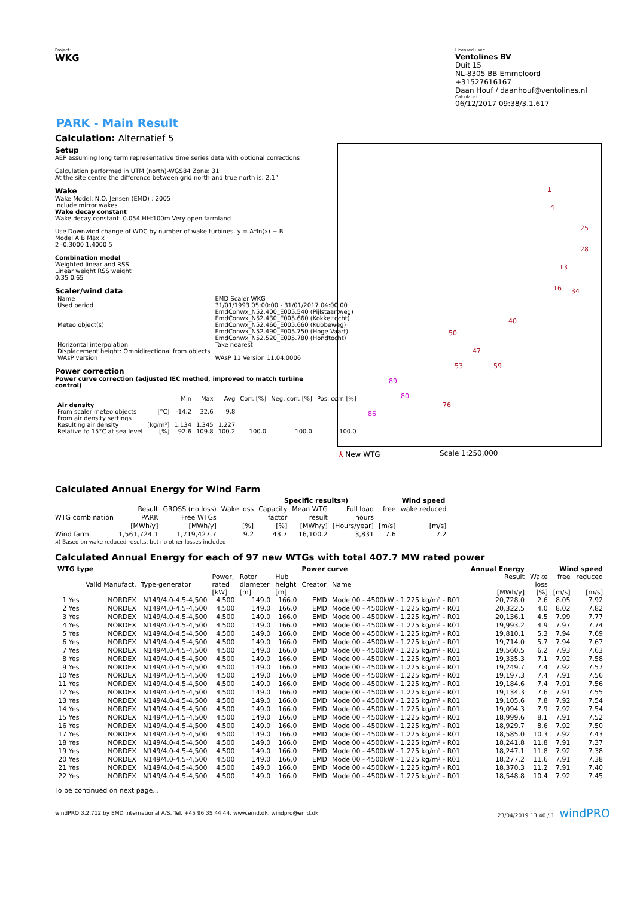Project:
WKG
Licensed user:
Ventolines BV
Duit 15
NL-8305 BB Emmeloord
+31527616167
Daan Houf / daanhouf@ventolines.nl
Calculated:
06/12/2017 09:38/3.1.617
PARK - Main Result
Calculation: Alternatief 5
Setup
AEP assuming long term representative time series data with optional corrections
Calculation performed in UTM (north)-WGS84 Zone: 31
At the site centre the difference between grid north and true north is: 2.1°
Wake
Wake Model: N.O. Jensen (EMD) : 2005
Include mirror wakes
Wake decay constant
Wake decay constant: 0.054 HH:100m Very open farmland
Use Downwind change of WDC by number of wake turbines. y = A*ln(x) + B
Model A B Max x
2 -0.3000 1.4000 5
Combination model
Weighted linear and RSS
Linear weight RSS weight
0.35 0.65
Scaler/wind data
| Name | EMD Scaler WKG |
| Used period | 31/01/1993 05:00:00 - 31/01/2017 04:00:00 |
| Meteo object(s) | EmdConwx_N52.400_E005.540 (Pijlstaartweg) EmdConwx_N52.430_E005.660 (Kokkeltocht) EmdConwx_N52.460_E005.660 (Kubbeweg) EmdConwx_N52.490_E005.750 (Hoge Vaart) EmdConwx_N52.520_E005.780 (Hondtocht) |
| Horizontal interpolation | Take nearest |
| Displacement height: Omnidirectional from objects | |
| WAsP version | WAsP 11 Version 11.04.0006 |
Power correction
Power curve correction (adjusted IEC method, improved to match turbine control)
| | | Min | Max | Avg | Corr. [%] | Neg. corr. [%] | Pos. corr. [%] |
| --- | --- | --- | --- | --- | --- | --- | --- |
| Air density | | | | | | | |
| From scaler meteo objects | [°C] | -14.2 | 32.6 | 9.8 | | | |
| From air density settings | | | | | | | |
| Resulting air density | [kg/m³] | 1.134 | 1.345 | 1.227 | | | |
| Relative to 15°C at sea level | [%] | 92.6 | 109.8 | 100.2 | 100.0 | 100.0 | 100.0 |
1
4
25
28
13
16
34
40
50
47
53
59
76
89
80
86
Scale 1:250,000
⅄ New WTG
Calculated Annual Energy for Wind Farm
| | | | | Specific results¤) | | | | Wind speed |
| WTG combination | Result PARK [MWh/y] | GROSS (no loss) Free WTGs [MWh/y] | Wake loss [%] | Capacity factor [%] | Mean WTG result [MWh/y] | Full load hours [Hours/year] | free [m/s] | wake reduced [m/s] |
| Wind farm | 1,561,724.1 | 1,719,427.7 | 9.2 | 43.7 | 16,100.2 | 3,831 | 7.6 | 7.2 |
¤) Based on wake reduced results, but no other losses included
Calculated Annual Energy for each of 97 new WTGs with total 407.7 MW rated power
| WTG type | | | | | | Power curve | | Annual Energy | | Wind speed | |
| --- | --- | --- | --- | --- | --- | --- | --- | --- | --- | --- | --- |
| | Valid Manufact. | Type-generator | Power, rated [kW] | Rotor diameter [m] | Hub height [m] | Creator | Name | Result [MWh/y] | Wake loss [%] | free [m/s] | reduced [m/s] |
| 1 Yes | NORDEX | N149/4.0-4.5-4,500 | 4,500 | 149.0 | 166.0 | EMD | Mode 00 - 4500kW - 1.225 kg/m³ - R01 | 20,728.0 | 2.6 | 8.05 | 7.92 |
| 2 Yes | NORDEX | N149/4.0-4.5-4,500 | 4,500 | 149.0 | 166.0 | EMD | Mode 00 - 4500kW - 1.225 kg/m³ - R01 | 20,322.5 | 4.0 | 8.02 | 7.82 |
| 3 Yes | NORDEX | N149/4.0-4.5-4,500 | 4,500 | 149.0 | 166.0 | EMD | Mode 00 - 4500kW - 1.225 kg/m³ - R01 | 20,136.1 | 4.5 | 7.99 | 7.77 |
| 4 Yes | NORDEX | N149/4.0-4.5-4,500 | 4,500 | 149.0 | 166.0 | EMD | Mode 00 - 4500kW - 1.225 kg/m³ - R01 | 19,993.2 | 4.9 | 7.97 | 7.74 |
| 5 Yes | NORDEX | N149/4.0-4.5-4,500 | 4,500 | 149.0 | 166.0 | EMD | Mode 00 - 4500kW - 1.225 kg/m³ - R01 | 19,810.1 | 5.3 | 7.94 | 7.69 |
| 6 Yes | NORDEX | N149/4.0-4.5-4,500 | 4,500 | 149.0 | 166.0 | EMD | Mode 00 - 4500kW - 1.225 kg/m³ - R01 | 19,714.0 | 5.7 | 7.94 | 7.67 |
| 7 Yes | NORDEX | N149/4.0-4.5-4,500 | 4,500 | 149.0 | 166.0 | EMD | Mode 00 - 4500kW - 1.225 kg/m³ - R01 | 19,560.5 | 6.2 | 7.93 | 7.63 |
| 8 Yes | NORDEX | N149/4.0-4.5-4,500 | 4,500 | 149.0 | 166.0 | EMD | Mode 00 - 4500kW - 1.225 kg/m³ - R01 | 19,335.3 | 7.1 | 7.92 | 7.58 |
| 9 Yes | NORDEX | N149/4.0-4.5-4,500 | 4,500 | 149.0 | 166.0 | EMD | Mode 00 - 4500kW - 1.225 kg/m³ - R01 | 19,249.7 | 7.4 | 7.92 | 7.57 |
| 10 Yes | NORDEX | N149/4.0-4.5-4,500 | 4,500 | 149.0 | 166.0 | EMD | Mode 00 - 4500kW - 1.225 kg/m³ - R01 | 19,197.3 | 7.4 | 7.91 | 7.56 |
| 11 Yes | NORDEX | N149/4.0-4.5-4,500 | 4,500 | 149.0 | 166.0 | EMD | Mode 00 - 4500kW - 1.225 kg/m³ - R01 | 19,184.6 | 7.4 | 7.91 | 7.56 |
| 12 Yes | NORDEX | N149/4.0-4.5-4,500 | 4,500 | 149.0 | 166.0 | EMD | Mode 00 - 4500kW - 1.225 kg/m³ - R01 | 19,134.3 | 7.6 | 7.91 | 7.55 |
| 13 Yes | NORDEX | N149/4.0-4.5-4,500 | 4,500 | 149.0 | 166.0 | EMD | Mode 00 - 4500kW - 1.225 kg/m³ - R01 | 19,105.6 | 7.8 | 7.92 | 7.54 |
| 14 Yes | NORDEX | N149/4.0-4.5-4,500 | 4,500 | 149.0 | 166.0 | EMD | Mode 00 - 4500kW - 1.225 kg/m³ - R01 | 19,094.3 | 7.9 | 7.92 | 7.54 |
| 15 Yes | NORDEX | N149/4.0-4.5-4,500 | 4,500 | 149.0 | 166.0 | EMD | Mode 00 - 4500kW - 1.225 kg/m³ - R01 | 18,999.6 | 8.1 | 7.91 | 7.52 |
| 16 Yes | NORDEX | N149/4.0-4.5-4,500 | 4,500 | 149.0 | 166.0 | EMD | Mode 00 - 4500kW - 1.225 kg/m³ - R01 | 18,929.7 | 8.6 | 7.92 | 7.50 |
| 17 Yes | NORDEX | N149/4.0-4.5-4,500 | 4,500 | 149.0 | 166.0 | EMD | Mode 00 - 4500kW - 1.225 kg/m³ - R01 | 18,585.0 | 10.3 | 7.92 | 7.43 |
| 18 Yes | NORDEX | N149/4.0-4.5-4,500 | 4,500 | 149.0 | 166.0 | EMD | Mode 00 - 4500kW - 1.225 kg/m³ - R01 | 18,241.8 | 11.8 | 7.91 | 7.37 |
| 19 Yes | NORDEX | N149/4.0-4.5-4,500 | 4,500 | 149.0 | 166.0 | EMD | Mode 00 - 4500kW - 1.225 kg/m³ - R01 | 18,247.1 | 11.8 | 7.92 | 7.38 |
| 20 Yes | NORDEX | N149/4.0-4.5-4,500 | 4,500 | 149.0 | 166.0 | EMD | Mode 00 - 4500kW - 1.225 kg/m³ - R01 | 18,277.2 | 11.6 | 7.91 | 7.38 |
| 21 Yes | NORDEX | N149/4.0-4.5-4,500 | 4,500 | 149.0 | 166.0 | EMD | Mode 00 - 4500kW - 1.225 kg/m³ - R01 | 18,370.3 | 11.2 | 7.91 | 7.40 |
| 22 Yes | NORDEX | N149/4.0-4.5-4,500 | 4,500 | 149.0 | 166.0 | EMD | Mode 00 - 4500kW - 1.225 kg/m³ - R01 | 18,548.8 | 10.4 | 7.92 | 7.45 |
To be continued on next page...
windPRO 3.2.712 by EMD International A/S, Tel. +45 96 35 44 44, www.emd.dk, windpro@emd.dk 23/04/2019 13:40 / 1 windPRO